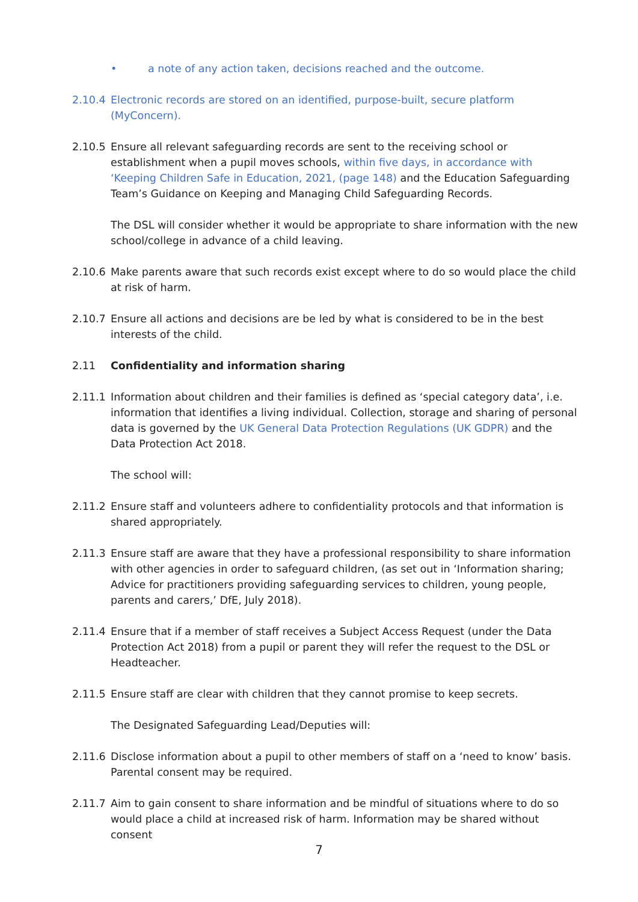• a note of any action taken, decisions reached and the outcome.
2.10.4 Electronic records are stored on an identified, purpose-built, secure platform (MyConcern).
2.10.5 Ensure all relevant safeguarding records are sent to the receiving school or establishment when a pupil moves schools, within five days, in accordance with ‘Keeping Children Safe in Education, 2021, (page 148) and the Education Safeguarding Team’s Guidance on Keeping and Managing Child Safeguarding Records.
The DSL will consider whether it would be appropriate to share information with the new school/college in advance of a child leaving.
2.10.6 Make parents aware that such records exist except where to do so would place the child at risk of harm.
2.10.7 Ensure all actions and decisions are be led by what is considered to be in the best interests of the child.
2.11 Confidentiality and information sharing
2.11.1 Information about children and their families is defined as ‘special category data’, i.e. information that identifies a living individual. Collection, storage and sharing of personal data is governed by the UK General Data Protection Regulations (UK GDPR) and the Data Protection Act 2018.
The school will:
2.11.2 Ensure staff and volunteers adhere to confidentiality protocols and that information is shared appropriately.
2.11.3 Ensure staff are aware that they have a professional responsibility to share information with other agencies in order to safeguard children, (as set out in ‘Information sharing; Advice for practitioners providing safeguarding services to children, young people, parents and carers,’ DfE, July 2018).
2.11.4 Ensure that if a member of staff receives a Subject Access Request (under the Data Protection Act 2018) from a pupil or parent they will refer the request to the DSL or Headteacher.
2.11.5 Ensure staff are clear with children that they cannot promise to keep secrets.
The Designated Safeguarding Lead/Deputies will:
2.11.6 Disclose information about a pupil to other members of staff on a ‘need to know’ basis. Parental consent may be required.
2.11.7 Aim to gain consent to share information and be mindful of situations where to do so would place a child at increased risk of harm. Information may be shared without consent
7